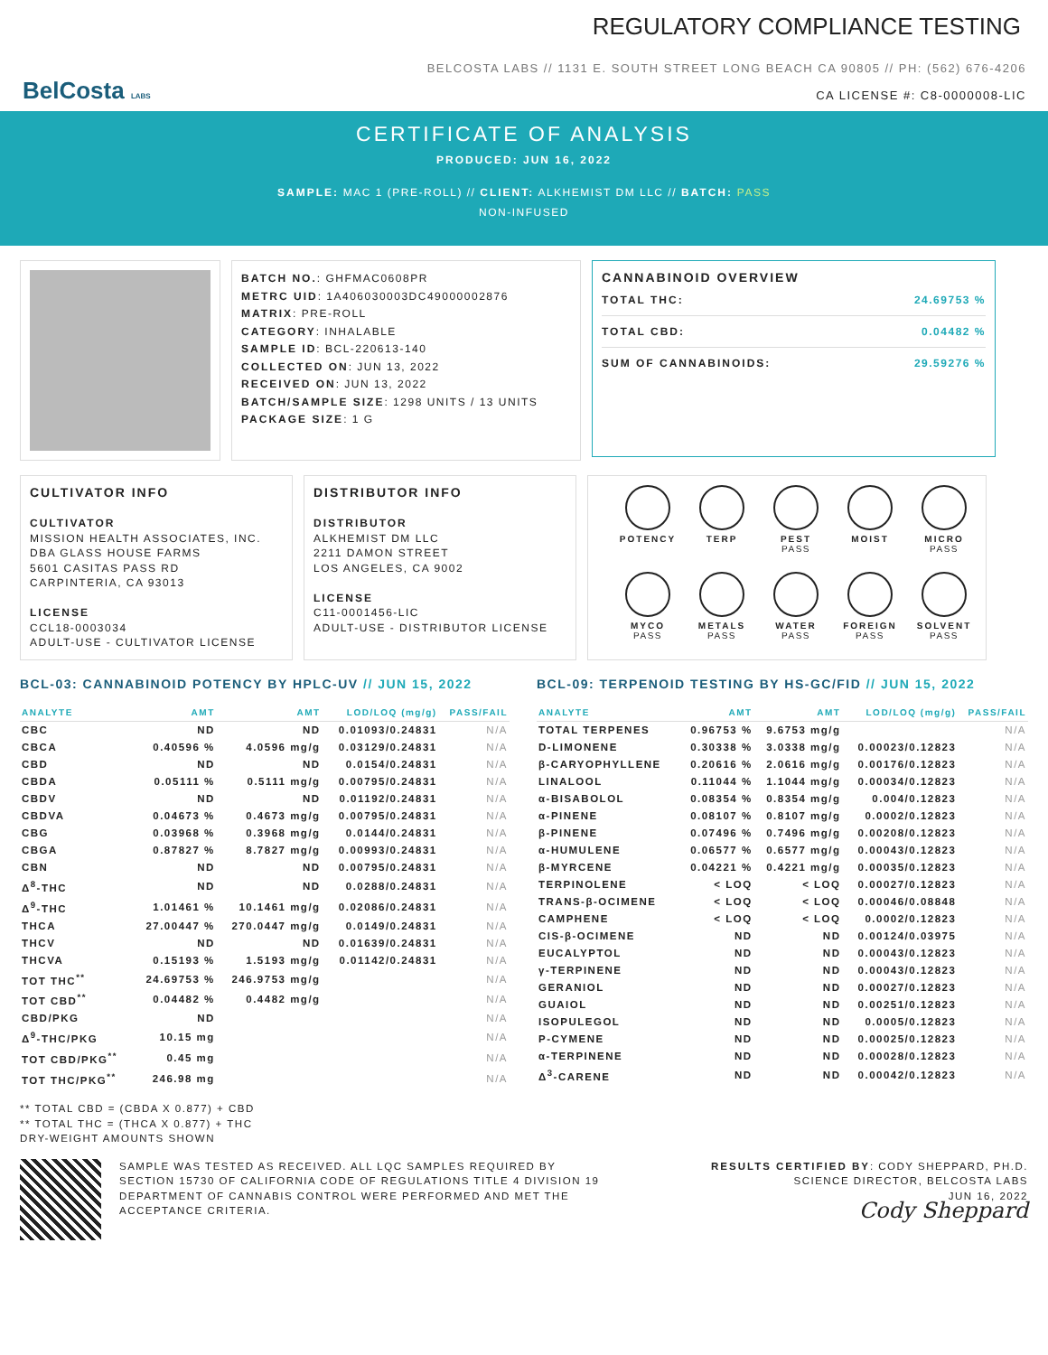REGULATORY COMPLIANCE TESTING
BelCosta LABS
BELCOSTA LABS // 1131 E. SOUTH STREET LONG BEACH CA 90805 // PH: (562) 676-4206
CA LICENSE #: C8-0000008-LIC
CERTIFICATE OF ANALYSIS
PRODUCED: JUN 16, 2022
SAMPLE: MAC 1 (PRE-ROLL) // CLIENT: ALKHEMIST DM LLC // BATCH: PASS
NON-INFUSED
BATCH NO.: GHFMAC0608PR
METRC UID: 1A406030003DC49000002876
MATRIX: PRE-ROLL
CATEGORY: INHALABLE
SAMPLE ID: BCL-220613-140
COLLECTED ON: JUN 13, 2022
RECEIVED ON: JUN 13, 2022
BATCH/SAMPLE SIZE: 1298 UNITS / 13 UNITS
PACKAGE SIZE: 1 G
CANNABINOID OVERVIEW
TOTAL THC: 24.69753 %
TOTAL CBD: 0.04482 %
SUM OF CANNABINOIDS: 29.59276 %
CULTIVATOR INFO
CULTIVATOR
MISSION HEALTH ASSOCIATES, INC.
DBA GLASS HOUSE FARMS
5601 CASITAS PASS RD
CARPINTERIA, CA 93013
LICENSE
CCL18-0003034
ADULT-USE - CULTIVATOR LICENSE
DISTRIBUTOR INFO
DISTRIBUTOR
ALKHEMIST DM LLC
2211 DAMON STREET
LOS ANGELES, CA 9002
LICENSE
C11-0001456-LIC
ADULT-USE - DISTRIBUTOR LICENSE
POTENCY
TERP
PEST
PASS
MOIST
MICRO
PASS
MYCO
PASS
METALS
PASS
WATER
PASS
FOREIGN
PASS
SOLVENT
PASS
BCL-03: CANNABINOID POTENCY BY HPLC-UV // JUN 15, 2022
| ANALYTE | AMT | AMT | LOD/LOQ (mg/g) | PASS/FAIL |
| --- | --- | --- | --- | --- |
| CBC | ND | ND | 0.01093/0.24831 | N/A |
| CBCA | 0.40596 % | 4.0596 mg/g | 0.03129/0.24831 | N/A |
| CBD | ND | ND | 0.0154/0.24831 | N/A |
| CBDA | 0.05111 % | 0.5111 mg/g | 0.00795/0.24831 | N/A |
| CBDV | ND | ND | 0.01192/0.24831 | N/A |
| CBDVA | 0.04673 % | 0.4673 mg/g | 0.00795/0.24831 | N/A |
| CBG | 0.03968 % | 0.3968 mg/g | 0.0144/0.24831 | N/A |
| CBGA | 0.87827 % | 8.7827 mg/g | 0.00993/0.24831 | N/A |
| CBN | ND | ND | 0.00795/0.24831 | N/A |
| Δ<sup>8</sup>-THC | ND | ND | 0.0288/0.24831 | N/A |
| Δ<sup>9</sup>-THC | 1.01461 % | 10.1461 mg/g | 0.02086/0.24831 | N/A |
| THCA | 27.00447 % | 270.0447 mg/g | 0.0149/0.24831 | N/A |
| THCV | ND | ND | 0.01639/0.24831 | N/A |
| THCVA | 0.15193 % | 1.5193 mg/g | 0.01142/0.24831 | N/A |
| TOT THC<sup>**</sup> | 24.69753 % | 246.9753 mg/g | | N/A |
| TOT CBD<sup>**</sup> | 0.04482 % | 0.4482 mg/g | | N/A |
| CBD/PKG | ND | | | N/A |
| Δ<sup>9</sup>-THC/PKG | 10.15 mg | | | N/A |
| TOT CBD/PKG<sup>**</sup> | 0.45 mg | | | N/A |
| TOT THC/PKG<sup>**</sup> | 246.98 mg | | | N/A |
** TOTAL CBD = (CBDA X 0.877) + CBD
** TOTAL THC = (THCA X 0.877) + THC
DRY-WEIGHT AMOUNTS SHOWN
BCL-09: TERPENOID TESTING BY HS-GC/FID // JUN 15, 2022
| ANALYTE | AMT | AMT | LOD/LOQ (mg/g) | PASS/FAIL |
| --- | --- | --- | --- | --- |
| TOTAL TERPENES | 0.96753 % | 9.6753 mg/g | | N/A |
| D-LIMONENE | 0.30338 % | 3.0338 mg/g | 0.00023/0.12823 | N/A |
| β-CARYOPHYLLENE | 0.20616 % | 2.0616 mg/g | 0.00176/0.12823 | N/A |
| LINALOOL | 0.11044 % | 1.1044 mg/g | 0.00034/0.12823 | N/A |
| α-BISABOLOL | 0.08354 % | 0.8354 mg/g | 0.004/0.12823 | N/A |
| α-PINENE | 0.08107 % | 0.8107 mg/g | 0.0002/0.12823 | N/A |
| β-PINENE | 0.07496 % | 0.7496 mg/g | 0.00208/0.12823 | N/A |
| α-HUMULENE | 0.06577 % | 0.6577 mg/g | 0.00043/0.12823 | N/A |
| β-MYRCENE | 0.04221 % | 0.4221 mg/g | 0.00035/0.12823 | N/A |
| TERPINOLENE | < LOQ | < LOQ | 0.00027/0.12823 | N/A |
| TRANS-β-OCIMENE | < LOQ | < LOQ | 0.00046/0.08848 | N/A |
| CAMPHENE | < LOQ | < LOQ | 0.0002/0.12823 | N/A |
| CIS-β-OCIMENE | ND | ND | 0.00124/0.03975 | N/A |
| EUCALYPTOL | ND | ND | 0.00043/0.12823 | N/A |
| γ-TERPINENE | ND | ND | 0.00043/0.12823 | N/A |
| GERANIOL | ND | ND | 0.00027/0.12823 | N/A |
| GUAIOL | ND | ND | 0.00251/0.12823 | N/A |
| ISOPULEGOL | ND | ND | 0.0005/0.12823 | N/A |
| P-CYMENE | ND | ND | 0.00025/0.12823 | N/A |
| α-TERPINENE | ND | ND | 0.00028/0.12823 | N/A |
| Δ<sup>3</sup>-CARENE | ND | ND | 0.00042/0.12823 | N/A |
SAMPLE WAS TESTED AS RECEIVED. ALL LQC SAMPLES REQUIRED BY SECTION 15730 OF CALIFORNIA CODE OF REGULATIONS TITLE 4 DIVISION 19 DEPARTMENT OF CANNABIS CONTROL WERE PERFORMED AND MET THE ACCEPTANCE CRITERIA.
RESULTS CERTIFIED BY: CODY SHEPPARD, PH.D.
SCIENCE DIRECTOR, BELCOSTA LABS
JUN 16, 2022
Cody Sheppard